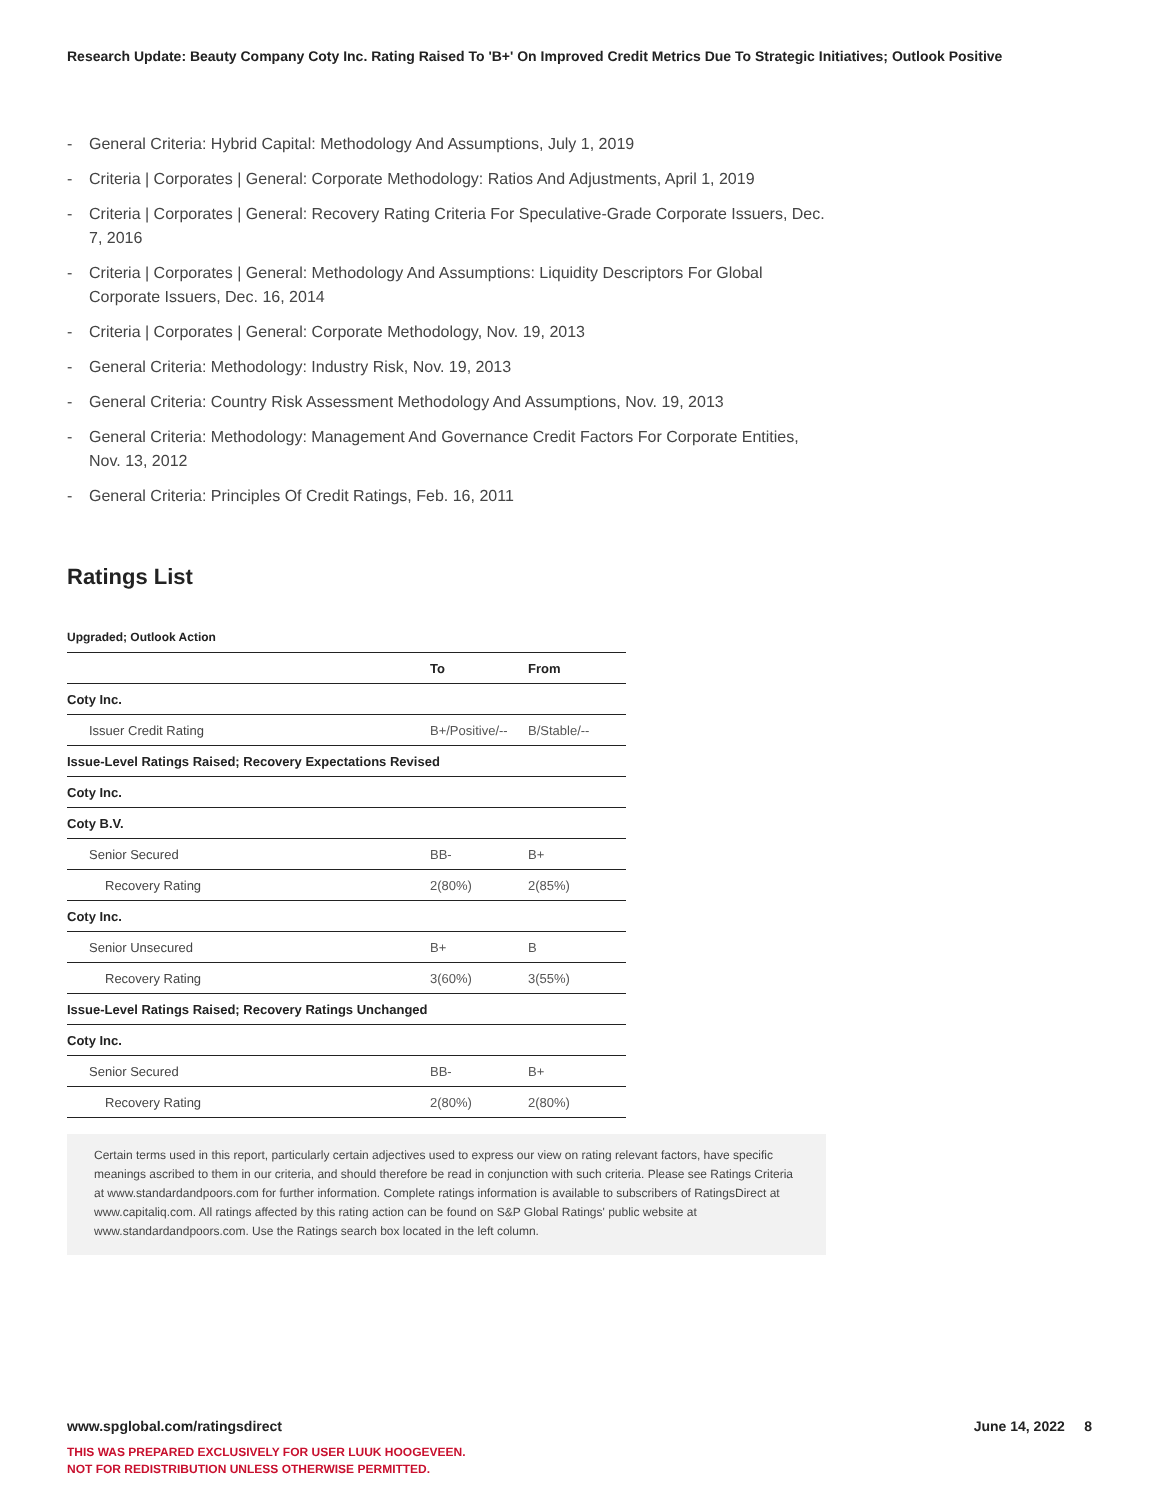Research Update: Beauty Company Coty Inc. Rating Raised To 'B+' On Improved Credit Metrics Due To Strategic Initiatives; Outlook Positive
- General Criteria: Hybrid Capital: Methodology And Assumptions, July 1, 2019
- Criteria | Corporates | General: Corporate Methodology: Ratios And Adjustments, April 1, 2019
- Criteria | Corporates | General: Recovery Rating Criteria For Speculative-Grade Corporate Issuers, Dec. 7, 2016
- Criteria | Corporates | General: Methodology And Assumptions: Liquidity Descriptors For Global Corporate Issuers, Dec. 16, 2014
- Criteria | Corporates | General: Corporate Methodology, Nov. 19, 2013
- General Criteria: Methodology: Industry Risk, Nov. 19, 2013
- General Criteria: Country Risk Assessment Methodology And Assumptions, Nov. 19, 2013
- General Criteria: Methodology: Management And Governance Credit Factors For Corporate Entities, Nov. 13, 2012
- General Criteria: Principles Of Credit Ratings, Feb. 16, 2011
Ratings List
Upgraded; Outlook Action
| | To | From |
| --- | --- | --- |
| Coty Inc. | | |
| Issuer Credit Rating | B+/Positive/-- | B/Stable/-- |
| Issue-Level Ratings Raised; Recovery Expectations Revised | | |
| Coty Inc. | | |
| Coty B.V. | | |
| Senior Secured | BB- | B+ |
| Recovery Rating | 2(80%) | 2(85%) |
| Coty Inc. | | |
| Senior Unsecured | B+ | B |
| Recovery Rating | 3(60%) | 3(55%) |
| Issue-Level Ratings Raised; Recovery Ratings Unchanged | | |
| Coty Inc. | | |
| Senior Secured | BB- | B+ |
| Recovery Rating | 2(80%) | 2(80%) |
Certain terms used in this report, particularly certain adjectives used to express our view on rating relevant factors, have specific meanings ascribed to them in our criteria, and should therefore be read in conjunction with such criteria. Please see Ratings Criteria at www.standardandpoors.com for further information. Complete ratings information is available to subscribers of RatingsDirect at www.capitaliq.com. All ratings affected by this rating action can be found on S&P Global Ratings' public website at www.standardandpoors.com. Use the Ratings search box located in the left column.
www.spglobal.com/ratingsdirect June 14, 2022 8
THIS WAS PREPARED EXCLUSIVELY FOR USER LUUK HOOGEVEEN.
NOT FOR REDISTRIBUTION UNLESS OTHERWISE PERMITTED.